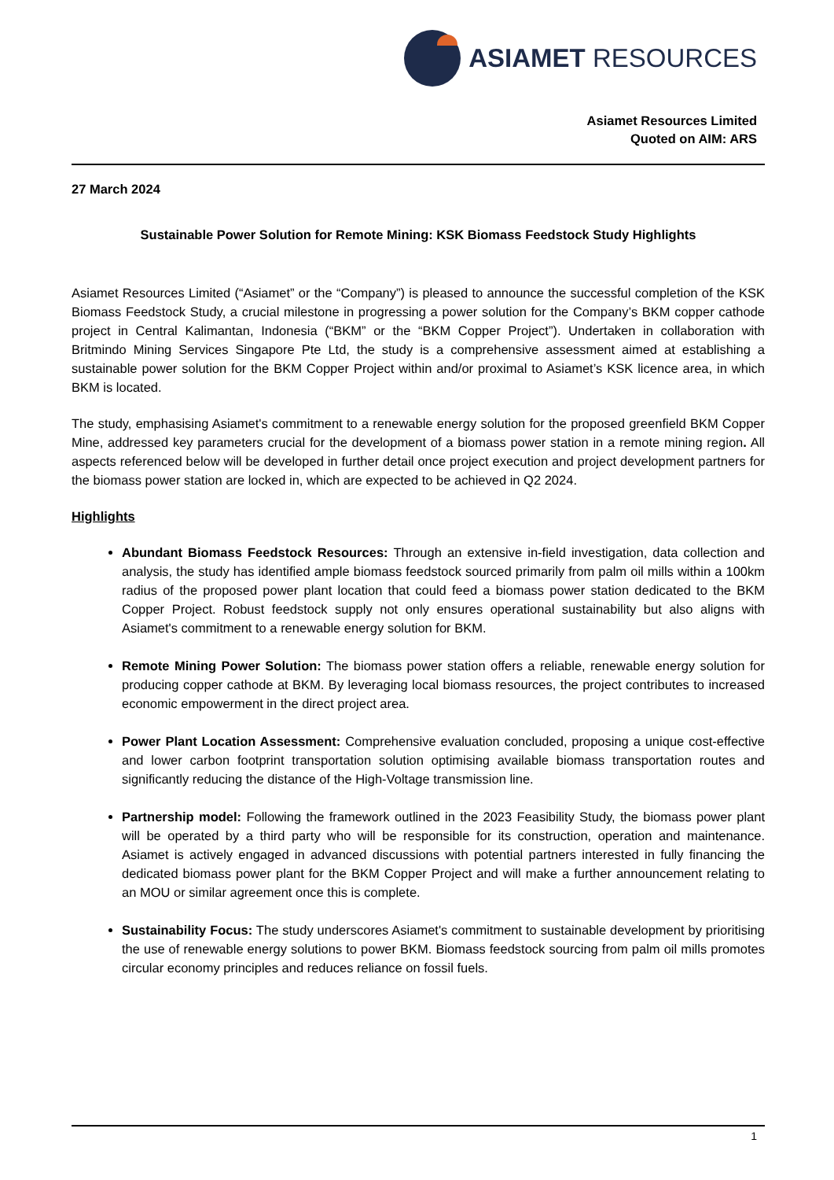ASIAMET RESOURCES
Asiamet Resources Limited
Quoted on AIM: ARS
27 March 2024
Sustainable Power Solution for Remote Mining: KSK Biomass Feedstock Study Highlights
Asiamet Resources Limited (“Asiamet” or the “Company”) is pleased to announce the successful completion of the KSK Biomass Feedstock Study, a crucial milestone in progressing a power solution for the Company’s BKM copper cathode project in Central Kalimantan, Indonesia (“BKM” or the “BKM Copper Project”). Undertaken in collaboration with Britmindo Mining Services Singapore Pte Ltd, the study is a comprehensive assessment aimed at establishing a sustainable power solution for the BKM Copper Project within and/or proximal to Asiamet’s KSK licence area, in which BKM is located.
The study, emphasising Asiamet's commitment to a renewable energy solution for the proposed greenfield BKM Copper Mine, addressed key parameters crucial for the development of a biomass power station in a remote mining region. All aspects referenced below will be developed in further detail once project execution and project development partners for the biomass power station are locked in, which are expected to be achieved in Q2 2024.
Highlights
Abundant Biomass Feedstock Resources: Through an extensive in-field investigation, data collection and analysis, the study has identified ample biomass feedstock sourced primarily from palm oil mills within a 100km radius of the proposed power plant location that could feed a biomass power station dedicated to the BKM Copper Project. Robust feedstock supply not only ensures operational sustainability but also aligns with Asiamet's commitment to a renewable energy solution for BKM.
Remote Mining Power Solution: The biomass power station offers a reliable, renewable energy solution for producing copper cathode at BKM. By leveraging local biomass resources, the project contributes to increased economic empowerment in the direct project area.
Power Plant Location Assessment: Comprehensive evaluation concluded, proposing a unique cost-effective and lower carbon footprint transportation solution optimising available biomass transportation routes and significantly reducing the distance of the High-Voltage transmission line.
Partnership model: Following the framework outlined in the 2023 Feasibility Study, the biomass power plant will be operated by a third party who will be responsible for its construction, operation and maintenance. Asiamet is actively engaged in advanced discussions with potential partners interested in fully financing the dedicated biomass power plant for the BKM Copper Project and will make a further announcement relating to an MOU or similar agreement once this is complete.
Sustainability Focus: The study underscores Asiamet's commitment to sustainable development by prioritising the use of renewable energy solutions to power BKM. Biomass feedstock sourcing from palm oil mills promotes circular economy principles and reduces reliance on fossil fuels.
1